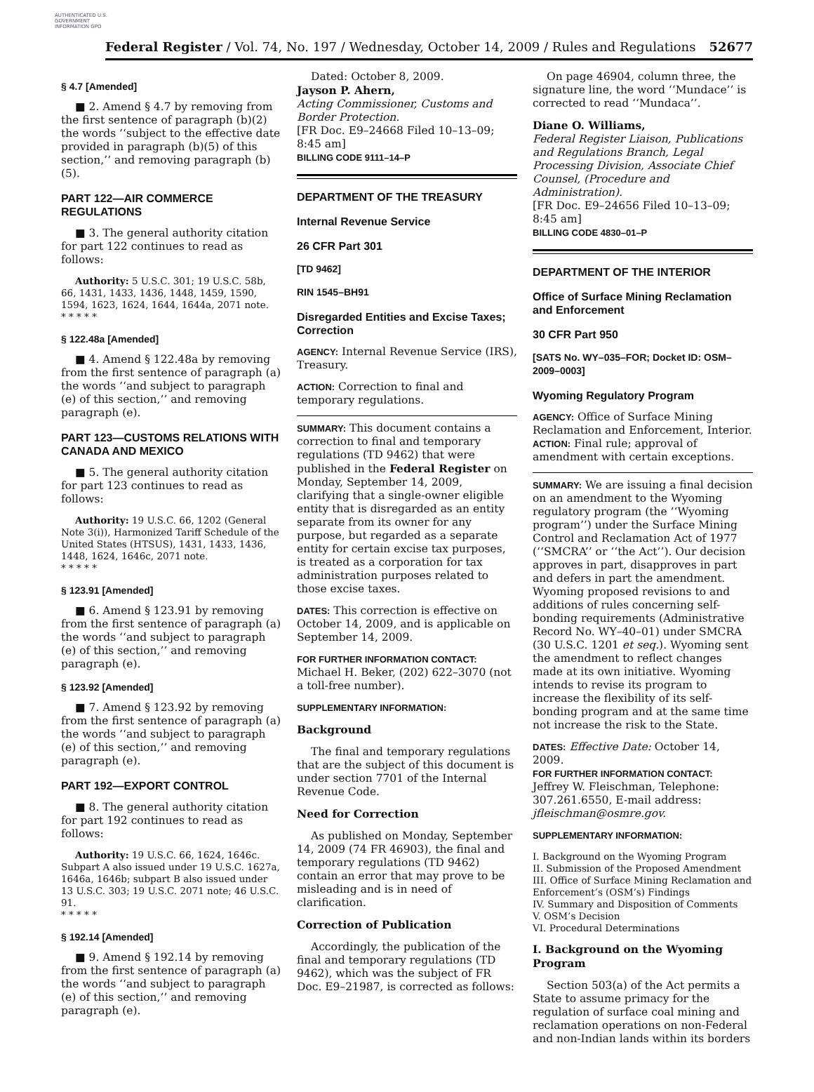AUTHENTICATED U.S. GOVERNMENT INFORMATION GPO
Federal Register / Vol. 74, No. 197 / Wednesday, October 14, 2009 / Rules and Regulations 52677
§ 4.7 [Amended]
■ 2. Amend § 4.7 by removing from the first sentence of paragraph (b)(2) the words ‘‘subject to the effective date provided in paragraph (b)(5) of this section,’’ and removing paragraph (b)(5).
PART 122—AIR COMMERCE REGULATIONS
■ 3. The general authority citation for part 122 continues to read as follows:
Authority: 5 U.S.C. 301; 19 U.S.C. 58b, 66, 1431, 1433, 1436, 1448, 1459, 1590, 1594, 1623, 1624, 1644, 1644a, 2071 note.
* * * * *
§ 122.48a [Amended]
■ 4. Amend § 122.48a by removing from the first sentence of paragraph (a) the words ‘‘and subject to paragraph (e) of this section,’’ and removing paragraph (e).
PART 123—CUSTOMS RELATIONS WITH CANADA AND MEXICO
■ 5. The general authority citation for part 123 continues to read as follows:
Authority: 19 U.S.C. 66, 1202 (General Note 3(i)), Harmonized Tariff Schedule of the United States (HTSUS), 1431, 1433, 1436, 1448, 1624, 1646c, 2071 note.
* * * * *
§ 123.91 [Amended]
■ 6. Amend § 123.91 by removing from the first sentence of paragraph (a) the words ‘‘and subject to paragraph (e) of this section,’’ and removing paragraph (e).
§ 123.92 [Amended]
■ 7. Amend § 123.92 by removing from the first sentence of paragraph (a) the words ‘‘and subject to paragraph (e) of this section,’’ and removing paragraph (e).
PART 192—EXPORT CONTROL
■ 8. The general authority citation for part 192 continues to read as follows:
Authority: 19 U.S.C. 66, 1624, 1646c. Subpart A also issued under 19 U.S.C. 1627a, 1646a, 1646b; subpart B also issued under 13 U.S.C. 303; 19 U.S.C. 2071 note; 46 U.S.C. 91.
* * * * *
§ 192.14 [Amended]
■ 9. Amend § 192.14 by removing from the first sentence of paragraph (a) the words ‘‘and subject to paragraph (e) of this section,’’ and removing paragraph (e).
Dated: October 8, 2009.
Jayson P. Ahern,
Acting Commissioner, Customs and Border Protection.
[FR Doc. E9–24668 Filed 10–13–09; 8:45 am]
BILLING CODE 9111–14–P
DEPARTMENT OF THE TREASURY
Internal Revenue Service
26 CFR Part 301
[TD 9462]
RIN 1545–BH91
Disregarded Entities and Excise Taxes; Correction
AGENCY: Internal Revenue Service (IRS), Treasury.
ACTION: Correction to final and temporary regulations.
SUMMARY: This document contains a correction to final and temporary regulations (TD 9462) that were published in the Federal Register on Monday, September 14, 2009, clarifying that a single-owner eligible entity that is disregarded as an entity separate from its owner for any purpose, but regarded as a separate entity for certain excise tax purposes, is treated as a corporation for tax administration purposes related to those excise taxes.
DATES: This correction is effective on October 14, 2009, and is applicable on September 14, 2009.
FOR FURTHER INFORMATION CONTACT:
Michael H. Beker, (202) 622–3070 (not a toll-free number).
SUPPLEMENTARY INFORMATION:
Background
The final and temporary regulations that are the subject of this document is under section 7701 of the Internal Revenue Code.
Need for Correction
As published on Monday, September 14, 2009 (74 FR 46903), the final and temporary regulations (TD 9462) contain an error that may prove to be misleading and is in need of clarification.
Correction of Publication
Accordingly, the publication of the final and temporary regulations (TD 9462), which was the subject of FR Doc. E9–21987, is corrected as follows:
On page 46904, column three, the signature line, the word ‘‘Mundace’’ is corrected to read ‘‘Mundaca’’.
Diane O. Williams,
Federal Register Liaison, Publications and Regulations Branch, Legal Processing Division, Associate Chief Counsel, (Procedure and Administration).
[FR Doc. E9–24656 Filed 10–13–09; 8:45 am]
BILLING CODE 4830–01–P
DEPARTMENT OF THE INTERIOR
Office of Surface Mining Reclamation and Enforcement
30 CFR Part 950
[SATS No. WY–035–FOR; Docket ID: OSM–2009–0003]
Wyoming Regulatory Program
AGENCY: Office of Surface Mining Reclamation and Enforcement, Interior.
ACTION: Final rule; approval of amendment with certain exceptions.
SUMMARY: We are issuing a final decision on an amendment to the Wyoming regulatory program (the ‘‘Wyoming program’’) under the Surface Mining Control and Reclamation Act of 1977 (‘‘SMCRA’’ or ‘‘the Act’’). Our decision approves in part, disapproves in part and defers in part the amendment. Wyoming proposed revisions to and additions of rules concerning self-bonding requirements (Administrative Record No. WY–40–01) under SMCRA (30 U.S.C. 1201 et seq.). Wyoming sent the amendment to reflect changes made at its own initiative. Wyoming intends to revise its program to increase the flexibility of its self-bonding program and at the same time not increase the risk to the State.
DATES: Effective Date: October 14, 2009.
FOR FURTHER INFORMATION CONTACT:
Jeffrey W. Fleischman, Telephone: 307.261.6550, E-mail address: jfleischman@osmre.gov.
SUPPLEMENTARY INFORMATION:
I. Background on the Wyoming Program
II. Submission of the Proposed Amendment
III. Office of Surface Mining Reclamation and Enforcement’s (OSM’s) Findings
IV. Summary and Disposition of Comments
V. OSM’s Decision
VI. Procedural Determinations
I. Background on the Wyoming Program
Section 503(a) of the Act permits a State to assume primacy for the regulation of surface coal mining and reclamation operations on non-Federal and non-Indian lands within its borders